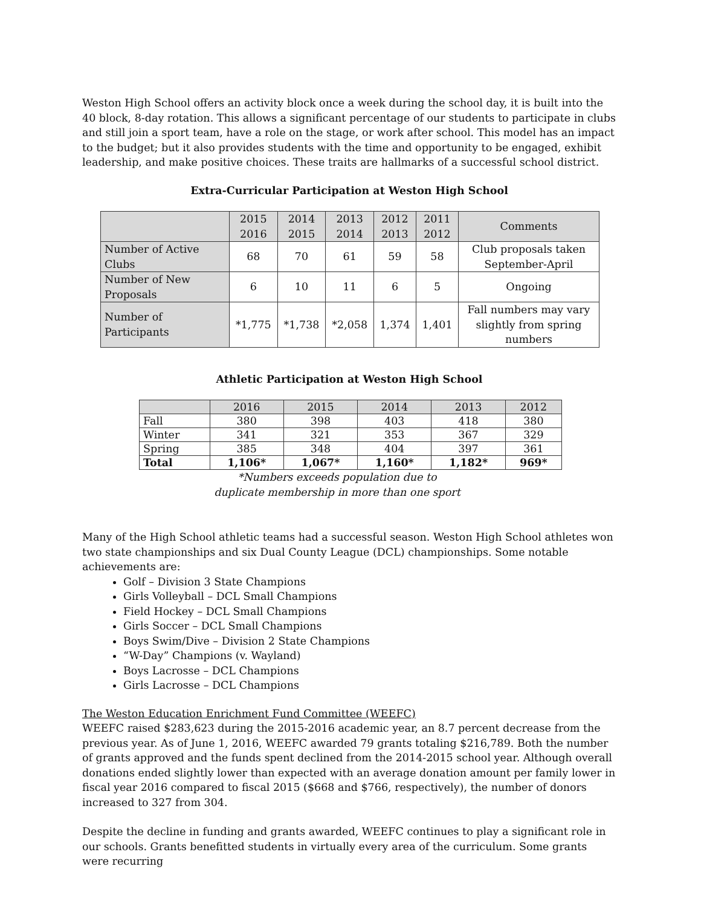Weston High School offers an activity block once a week during the school day, it is built into the 40 block, 8-day rotation. This allows a significant percentage of our students to participate in clubs and still join a sport team, have a role on the stage, or work after school. This model has an impact to the budget; but it also provides students with the time and opportunity to be engaged, exhibit leadership, and make positive choices. These traits are hallmarks of a successful school district.
Extra-Curricular Participation at Weston High School
| | 2015 2016 | 2014 2015 | 2013 2014 | 2012 2013 | 2011 2012 | Comments |
| --- | --- | --- | --- | --- | --- | --- |
| Number of Active Clubs | 68 | 70 | 61 | 59 | 58 | Club proposals taken September-April |
| Number of New Proposals | 6 | 10 | 11 | 6 | 5 | Ongoing |
| Number of Participants | *1,775 | *1,738 | *2,058 | 1,374 | 1,401 | Fall numbers may vary slightly from spring numbers |
Athletic Participation at Weston High School
| | 2016 | 2015 | 2014 | 2013 | 2012 |
| --- | --- | --- | --- | --- | --- |
| Fall | 380 | 398 | 403 | 418 | 380 |
| Winter | 341 | 321 | 353 | 367 | 329 |
| Spring | 385 | 348 | 404 | 397 | 361 |
| Total | 1,106* | 1,067* | 1,160* | 1,182* | 969* |
*Numbers exceeds population due to
duplicate membership in more than one sport
Many of the High School athletic teams had a successful season. Weston High School athletes won two state championships and six Dual County League (DCL) championships. Some notable achievements are:
Golf – Division 3 State Champions
Girls Volleyball – DCL Small Champions
Field Hockey – DCL Small Champions
Girls Soccer – DCL Small Champions
Boys Swim/Dive – Division 2 State Champions
“W-Day” Champions (v. Wayland)
Boys Lacrosse – DCL Champions
Girls Lacrosse – DCL Champions
The Weston Education Enrichment Fund Committee (WEEFC)
WEEFC raised $283,623 during the 2015-2016 academic year, an 8.7 percent decrease from the previous year. As of June 1, 2016, WEEFC awarded 79 grants totaling $216,789. Both the number of grants approved and the funds spent declined from the 2014-2015 school year. Although overall donations ended slightly lower than expected with an average donation amount per family lower in fiscal year 2016 compared to fiscal 2015 ($668 and $766, respectively), the number of donors increased to 327 from 304.
Despite the decline in funding and grants awarded, WEEFC continues to play a significant role in our schools. Grants benefitted students in virtually every area of the curriculum. Some grants were recurring